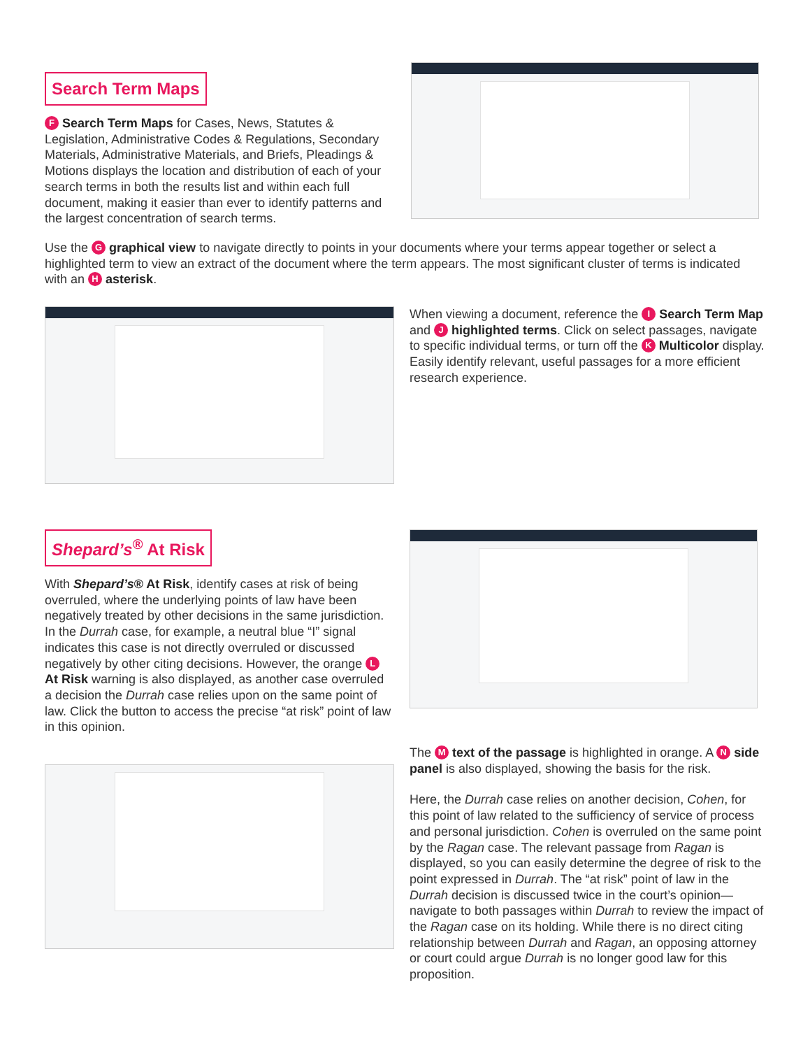Search Term Maps
F Search Term Maps for Cases, News, Statutes & Legislation, Administrative Codes & Regulations, Secondary Materials, Administrative Materials, and Briefs, Pleadings & Motions displays the location and distribution of each of your search terms in both the results list and within each full document, making it easier than ever to identify patterns and the largest concentration of search terms.
Use the G graphical view to navigate directly to points in your documents where your terms appear together or select a highlighted term to view an extract of the document where the term appears. The most significant cluster of terms is indicated with an H asterisk.
When viewing a document, reference the I Search Term Map and J highlighted terms. Click on select passages, navigate to specific individual terms, or turn off the K Multicolor display. Easily identify relevant, useful passages for a more efficient research experience.
Shepard’s<sup>®</sup> At Risk
With Shepard’s® At Risk, identify cases at risk of being overruled, where the underlying points of law have been negatively treated by other decisions in the same jurisdiction. In the Durrah case, for example, a neutral blue “I” signal indicates this case is not directly overruled or discussed negatively by other citing decisions. However, the orange L At Risk warning is also displayed, as another case overruled a decision the Durrah case relies upon on the same point of law. Click the button to access the precise “at risk” point of law in this opinion.
The M text of the passage is highlighted in orange. A N side panel is also displayed, showing the basis for the risk.
Here, the Durrah case relies on another decision, Cohen, for this point of law related to the sufficiency of service of process and personal jurisdiction. Cohen is overruled on the same point by the Ragan case. The relevant passage from Ragan is displayed, so you can easily determine the degree of risk to the point expressed in Durrah. The “at risk” point of law in the Durrah decision is discussed twice in the court’s opinion—navigate to both passages within Durrah to review the impact of the Ragan case on its holding. While there is no direct citing relationship between Durrah and Ragan, an opposing attorney or court could argue Durrah is no longer good law for this proposition.